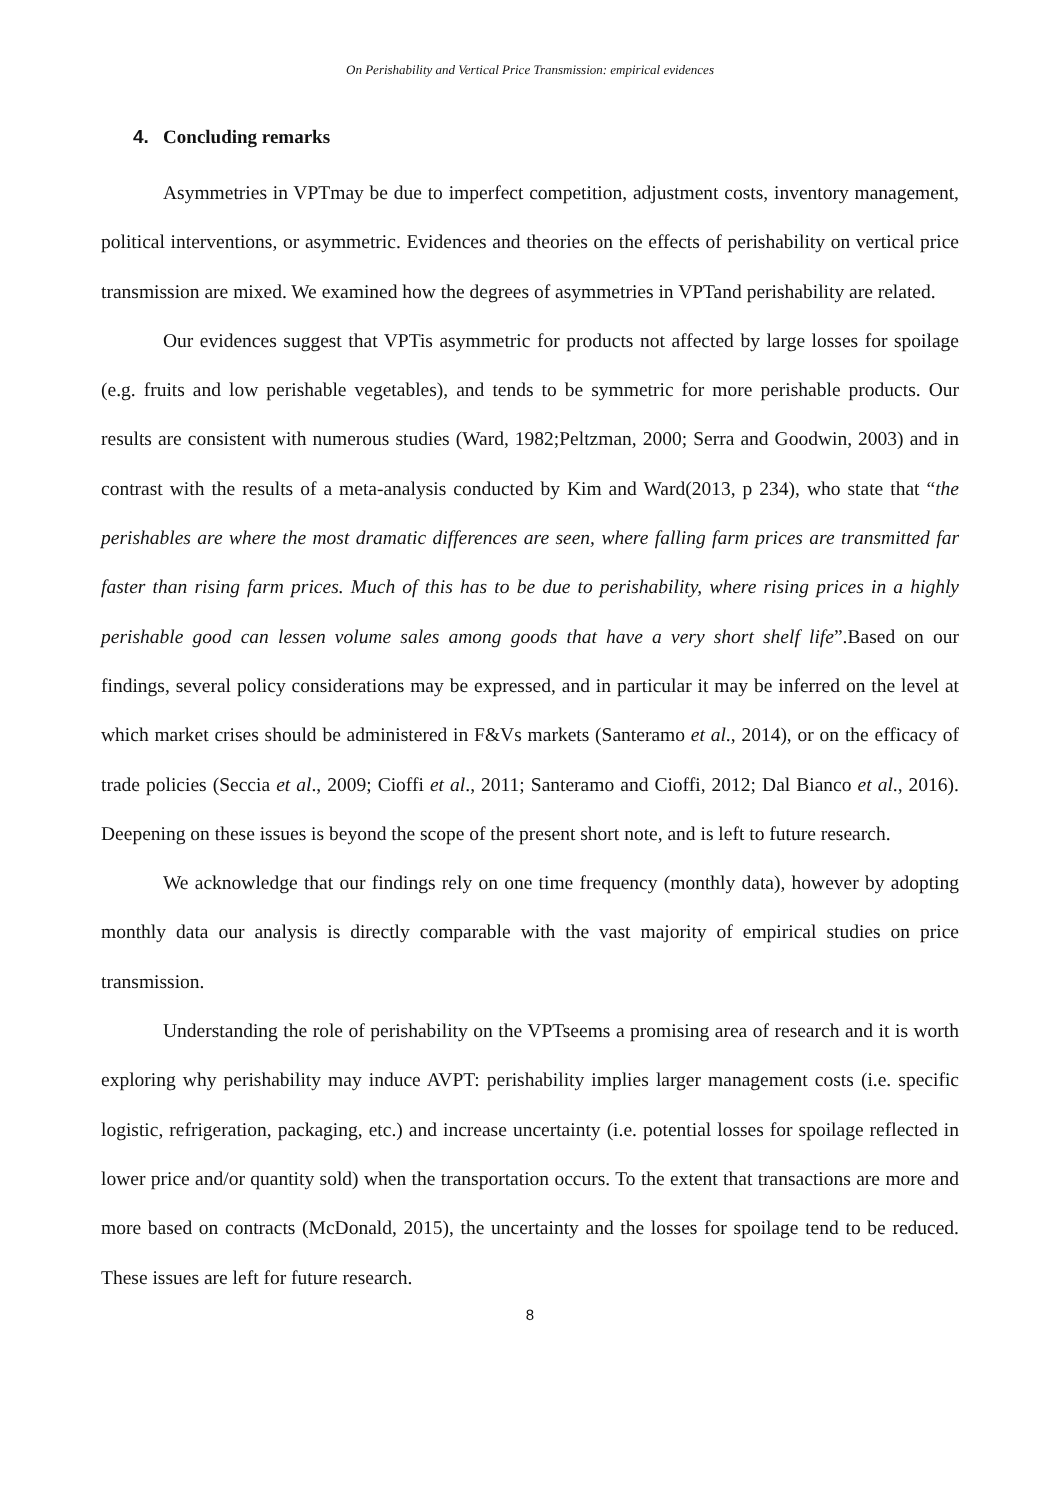On Perishability and Vertical Price Transmission: empirical evidences
4. Concluding remarks
Asymmetries in VPTmay be due to imperfect competition, adjustment costs, inventory management, political interventions, or asymmetric. Evidences and theories on the effects of perishability on vertical price transmission are mixed. We examined how the degrees of asymmetries in VPTand perishability are related.
Our evidences suggest that VPTis asymmetric for products not affected by large losses for spoilage (e.g. fruits and low perishable vegetables), and tends to be symmetric for more perishable products. Our results are consistent with numerous studies (Ward, 1982;Peltzman, 2000; Serra and Goodwin, 2003) and in contrast with the results of a meta-analysis conducted by Kim and Ward(2013, p 234), who state that “the perishables are where the most dramatic differences are seen, where falling farm prices are transmitted far faster than rising farm prices. Much of this has to be due to perishability, where rising prices in a highly perishable good can lessen volume sales among goods that have a very short shelf life”.Based on our findings, several policy considerations may be expressed, and in particular it may be inferred on the level at which market crises should be administered in F&Vs markets (Santeramo et al., 2014), or on the efficacy of trade policies (Seccia et al., 2009; Cioffi et al., 2011; Santeramo and Cioffi, 2012; Dal Bianco et al., 2016). Deepening on these issues is beyond the scope of the present short note, and is left to future research.
We acknowledge that our findings rely on one time frequency (monthly data), however by adopting monthly data our analysis is directly comparable with the vast majority of empirical studies on price transmission.
Understanding the role of perishability on the VPTseems a promising area of research and it is worth exploring why perishability may induce AVPT: perishability implies larger management costs (i.e. specific logistic, refrigeration, packaging, etc.) and increase uncertainty (i.e. potential losses for spoilage reflected in lower price and/or quantity sold) when the transportation occurs. To the extent that transactions are more and more based on contracts (McDonald, 2015), the uncertainty and the losses for spoilage tend to be reduced. These issues are left for future research.
8